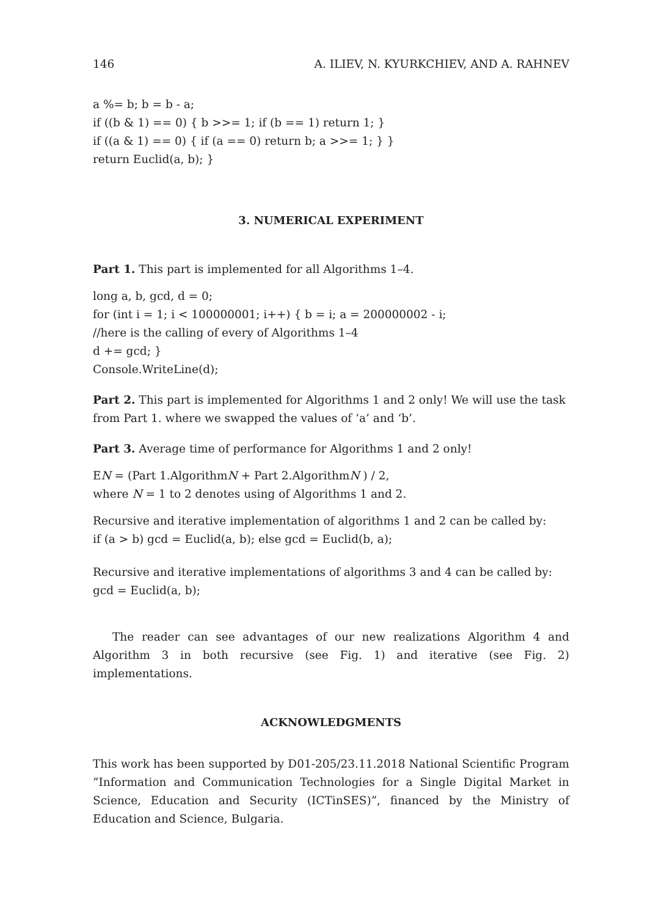146 A. ILIEV, N. KYURKCHIEV, AND A. RAHNEV
a %= b; b = b - a;
if ((b & 1) == 0) { b >>= 1; if (b == 1) return 1; }
if ((a & 1) == 0) { if (a == 0) return b; a >>= 1; } }
return Euclid(a, b); }
3. NUMERICAL EXPERIMENT
Part 1. This part is implemented for all Algorithms 1–4.
long a, b, gcd, d = 0;
for (int i = 1; i < 100000001; i++) { b = i; a = 200000002 - i;
//here is the calling of every of Algorithms 1–4
d += gcd; }
Console.WriteLine(d);
Part 2. This part is implemented for Algorithms 1 and 2 only! We will use the task from Part 1. where we swapped the values of ‘a’ and ‘b’.
Part 3. Average time of performance for Algorithms 1 and 2 only!
EN = (Part 1.AlgorithmN + Part 2.AlgorithmN ) / 2,
where N = 1 to 2 denotes using of Algorithms 1 and 2.
Recursive and iterative implementation of algorithms 1 and 2 can be called by:
if (a > b) gcd = Euclid(a, b); else gcd = Euclid(b, a);
Recursive and iterative implementations of algorithms 3 and 4 can be called by:
gcd = Euclid(a, b);
The reader can see advantages of our new realizations Algorithm 4 and Algorithm 3 in both recursive (see Fig. 1) and iterative (see Fig. 2) implementations.
ACKNOWLEDGMENTS
This work has been supported by D01-205/23.11.2018 National Scientific Program ”Information and Communication Technologies for a Single Digital Market in Science, Education and Security (ICTinSES)”, financed by the Ministry of Education and Science, Bulgaria.